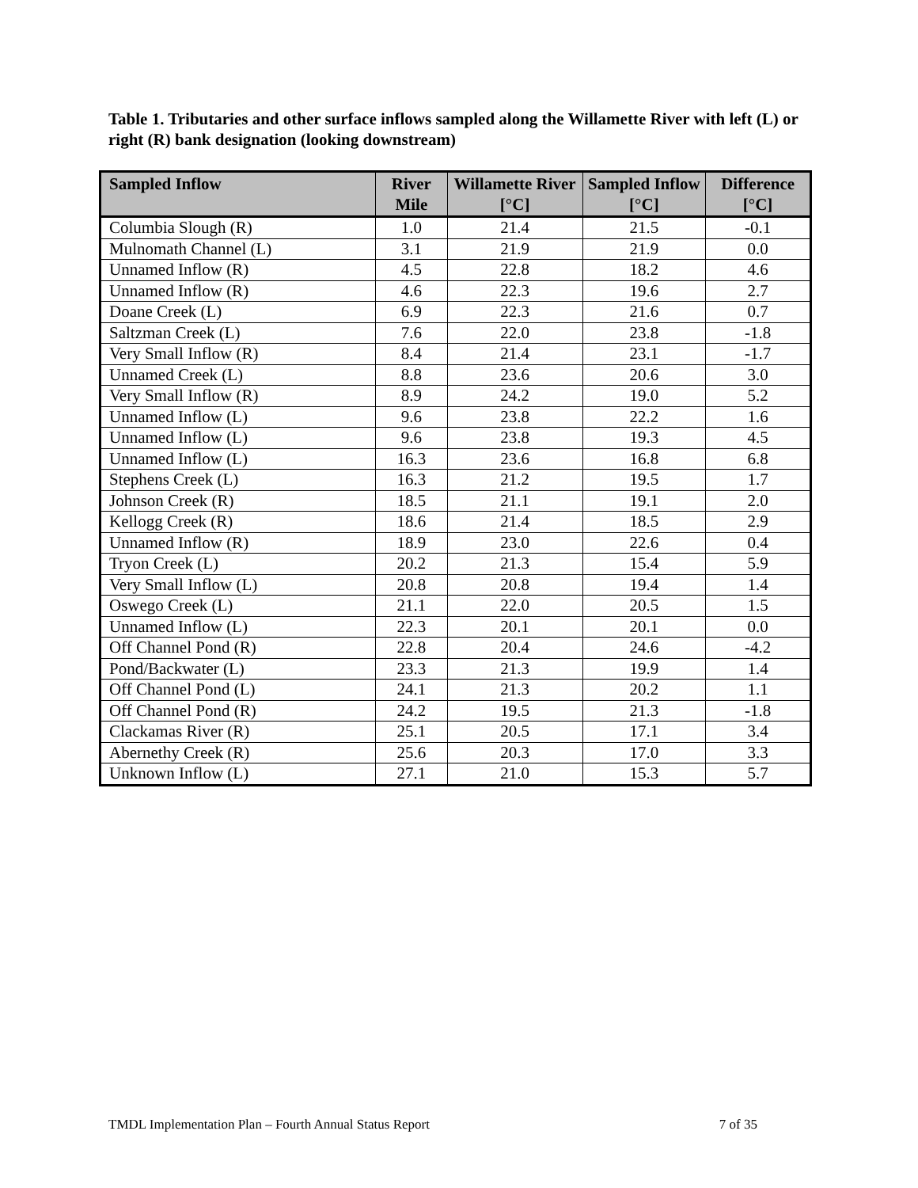Table 1. Tributaries and other surface inflows sampled along the Willamette River with left (L) or right (R) bank designation (looking downstream)
| Sampled Inflow | River Mile | Willamette River [°C] | Sampled Inflow [°C] | Difference [°C] |
| --- | --- | --- | --- | --- |
| Columbia Slough (R) | 1.0 | 21.4 | 21.5 | -0.1 |
| Mulnomath Channel (L) | 3.1 | 21.9 | 21.9 | 0.0 |
| Unnamed Inflow (R) | 4.5 | 22.8 | 18.2 | 4.6 |
| Unnamed Inflow (R) | 4.6 | 22.3 | 19.6 | 2.7 |
| Doane Creek (L) | 6.9 | 22.3 | 21.6 | 0.7 |
| Saltzman Creek (L) | 7.6 | 22.0 | 23.8 | -1.8 |
| Very Small Inflow (R) | 8.4 | 21.4 | 23.1 | -1.7 |
| Unnamed Creek (L) | 8.8 | 23.6 | 20.6 | 3.0 |
| Very Small Inflow (R) | 8.9 | 24.2 | 19.0 | 5.2 |
| Unnamed Inflow (L) | 9.6 | 23.8 | 22.2 | 1.6 |
| Unnamed Inflow (L) | 9.6 | 23.8 | 19.3 | 4.5 |
| Unnamed Inflow (L) | 16.3 | 23.6 | 16.8 | 6.8 |
| Stephens Creek (L) | 16.3 | 21.2 | 19.5 | 1.7 |
| Johnson Creek (R) | 18.5 | 21.1 | 19.1 | 2.0 |
| Kellogg Creek (R) | 18.6 | 21.4 | 18.5 | 2.9 |
| Unnamed Inflow (R) | 18.9 | 23.0 | 22.6 | 0.4 |
| Tryon Creek (L) | 20.2 | 21.3 | 15.4 | 5.9 |
| Very Small Inflow (L) | 20.8 | 20.8 | 19.4 | 1.4 |
| Oswego Creek (L) | 21.1 | 22.0 | 20.5 | 1.5 |
| Unnamed Inflow (L) | 22.3 | 20.1 | 20.1 | 0.0 |
| Off Channel Pond (R) | 22.8 | 20.4 | 24.6 | -4.2 |
| Pond/Backwater (L) | 23.3 | 21.3 | 19.9 | 1.4 |
| Off Channel Pond (L) | 24.1 | 21.3 | 20.2 | 1.1 |
| Off Channel Pond (R) | 24.2 | 19.5 | 21.3 | -1.8 |
| Clackamas River (R) | 25.1 | 20.5 | 17.1 | 3.4 |
| Abernethy Creek (R) | 25.6 | 20.3 | 17.0 | 3.3 |
| Unknown Inflow (L) | 27.1 | 21.0 | 15.3 | 5.7 |
TMDL Implementation Plan – Fourth Annual Status Report 7 of 35